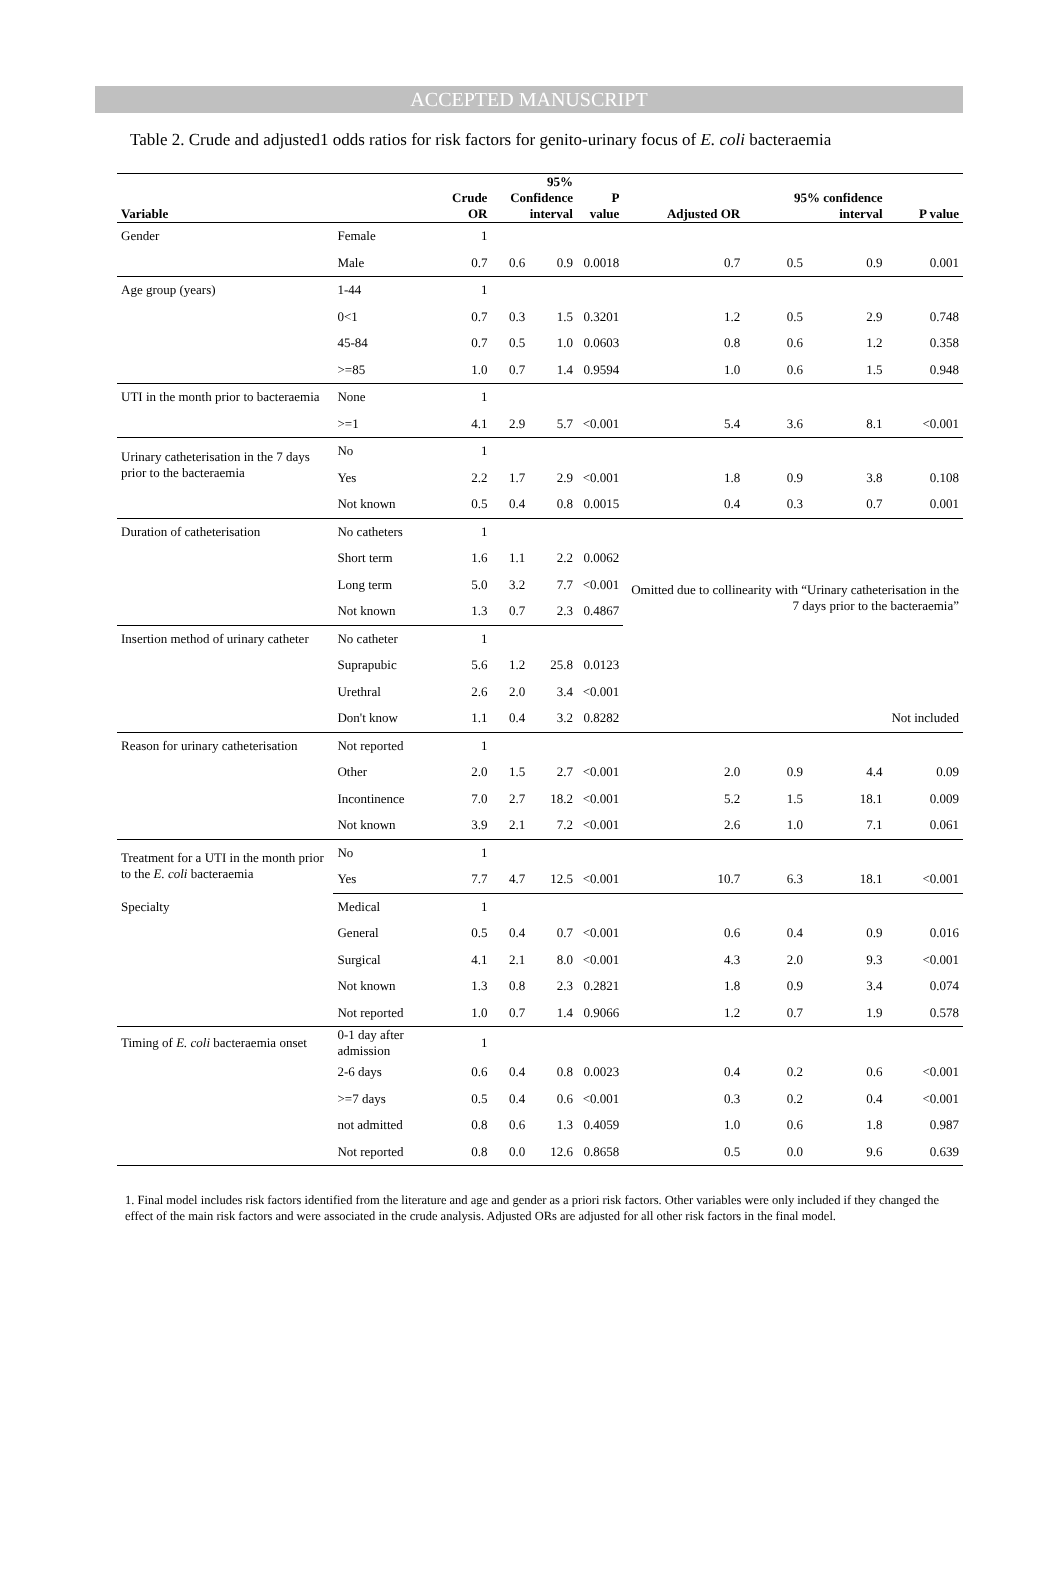ACCEPTED MANUSCRIPT
Table 2. Crude and adjusted1 odds ratios for risk factors for genito-urinary focus of E. coli bacteraemia
| Variable | | Crude OR | 95% Confidence interval | | P value | Adjusted OR | 95% confidence interval | | P value |
| --- | --- | --- | --- | --- | --- | --- | --- | --- | --- |
| Gender | Female | 1 | | | | | | | |
| | Male | 0.7 | 0.6 | 0.9 | 0.0018 | 0.7 | 0.5 | 0.9 | 0.001 |
| Age group (years) | 1-44 | 1 | | | | | | | |
| | 0<1 | 0.7 | 0.3 | 1.5 | 0.3201 | 1.2 | 0.5 | 2.9 | 0.748 |
| | 45-84 | 0.7 | 0.5 | 1.0 | 0.0603 | 0.8 | 0.6 | 1.2 | 0.358 |
| | >=85 | 1.0 | 0.7 | 1.4 | 0.9594 | 1.0 | 0.6 | 1.5 | 0.948 |
| UTI in the month prior to bacteraemia | None | 1 | | | | | | | |
| | >=1 | 4.1 | 2.9 | 5.7 | <0.001 | 5.4 | 3.6 | 8.1 | <0.001 |
| Urinary catheterisation in the 7 days prior to the bacteraemia | No | 1 | | | | | | | |
| | Yes | 2.2 | 1.7 | 2.9 | <0.001 | 1.8 | 0.9 | 3.8 | 0.108 |
| | Not known | 0.5 | 0.4 | 0.8 | 0.0015 | 0.4 | 0.3 | 0.7 | 0.001 |
| Duration of catheterisation | No catheters | 1 | | | | | | | |
| | Short term | 1.6 | 1.1 | 2.2 | 0.0062 | | | | |
| | Long term | 5.0 | 3.2 | 7.7 | <0.001 | Omitted due to collinearity with “Urinary catheterisation in the 7 days prior to the bacteraemia” | | | |
| | Not known | 1.3 | 0.7 | 2.3 | 0.4867 | | | | |
| Insertion method of urinary catheter | No catheter | 1 | | | | | | | |
| | Suprapubic | 5.6 | 1.2 | 25.8 | 0.0123 | | | | |
| | Urethral | 2.6 | 2.0 | 3.4 | <0.001 | | | | |
| | Don't know | 1.1 | 0.4 | 3.2 | 0.8282 | Not included | | | |
| Reason for urinary catheterisation | Not reported | 1 | | | | | | | |
| | Other | 2.0 | 1.5 | 2.7 | <0.001 | 2.0 | 0.9 | 4.4 | 0.09 |
| | Incontinence | 7.0 | 2.7 | 18.2 | <0.001 | 5.2 | 1.5 | 18.1 | 0.009 |
| | Not known | 3.9 | 2.1 | 7.2 | <0.001 | 2.6 | 1.0 | 7.1 | 0.061 |
| Treatment for a UTI in the month prior to the E. coli bacteraemia | No | 1 | | | | | | | |
| | Yes | 7.7 | 4.7 | 12.5 | <0.001 | 10.7 | 6.3 | 18.1 | <0.001 |
| Specialty | Medical | 1 | | | | | | | |
| | General | 0.5 | 0.4 | 0.7 | <0.001 | 0.6 | 0.4 | 0.9 | 0.016 |
| | Surgical | 4.1 | 2.1 | 8.0 | <0.001 | 4.3 | 2.0 | 9.3 | <0.001 |
| | Not known | 1.3 | 0.8 | 2.3 | 0.2821 | 1.8 | 0.9 | 3.4 | 0.074 |
| | Not reported | 1.0 | 0.7 | 1.4 | 0.9066 | 1.2 | 0.7 | 1.9 | 0.578 |
| Timing of E. coli bacteraemia onset | 0-1 day after admission | 1 | | | | | | | |
| | 2-6 days | 0.6 | 0.4 | 0.8 | 0.0023 | 0.4 | 0.2 | 0.6 | <0.001 |
| | >=7 days | 0.5 | 0.4 | 0.6 | <0.001 | 0.3 | 0.2 | 0.4 | <0.001 |
| | not admitted | 0.8 | 0.6 | 1.3 | 0.4059 | 1.0 | 0.6 | 1.8 | 0.987 |
| | Not reported | 0.8 | 0.0 | 12.6 | 0.8658 | 0.5 | 0.0 | 9.6 | 0.639 |
1. Final model includes risk factors identified from the literature and age and gender as a priori risk factors. Other variables were only included if they changed the effect of the main risk factors and were associated in the crude analysis. Adjusted ORs are adjusted for all other risk factors in the final model.